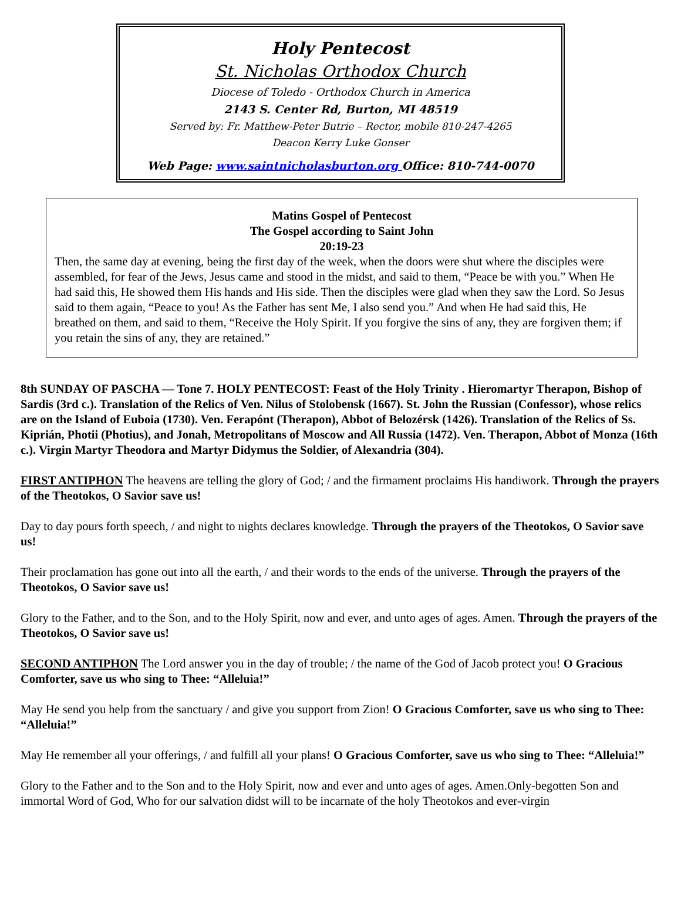Holy Pentecost
St. Nicholas Orthodox Church
Diocese of Toledo - Orthodox Church in America
2143 S. Center Rd, Burton, MI 48519
Served by: Fr. Matthew-Peter Butrie – Rector, mobile 810-247-4265
Deacon Kerry Luke Gonser
Web Page: www.saintnicholasburton.org Office: 810-744-0070
Matins Gospel of Pentecost
The Gospel according to Saint John
20:19-23
Then, the same day at evening, being the first day of the week, when the doors were shut where the disciples were assembled, for fear of the Jews, Jesus came and stood in the midst, and said to them, “Peace be with you.” When He had said this, He showed them His hands and His side. Then the disciples were glad when they saw the Lord. So Jesus said to them again, “Peace to you! As the Father has sent Me, I also send you.” And when He had said this, He breathed on them, and said to them, “Receive the Holy Spirit. If you forgive the sins of any, they are forgiven them; if you retain the sins of any, they are retained.”
8th SUNDAY OF PASCHA — Tone 7. HOLY PENTECOST: Feast of the Holy Trinity . Hieromartyr Therapon, Bishop of Sardis (3rd c.). Translation of the Relics of Ven. Nilus of Stolobensk (1667). St. John the Russian (Confessor), whose relics are on the Island of Euboia (1730). Ven. Ferapónt (Therapon), Abbot of Belozérsk (1426). Translation of the Relics of Ss. Kiprián, Photii (Photius), and Jonah, Metropolitans of Moscow and All Russia (1472). Ven. Therapon, Abbot of Monza (16th c.). Virgin Martyr Theodora and Martyr Didymus the Soldier, of Alexandria (304).
FIRST ANTIPHON The heavens are telling the glory of God; / and the firmament proclaims His handiwork. Through the prayers of the Theotokos, O Savior save us!
Day to day pours forth speech, / and night to nights declares knowledge. Through the prayers of the Theotokos, O Savior save us!
Their proclamation has gone out into all the earth, / and their words to the ends of the universe. Through the prayers of the Theotokos, O Savior save us!
Glory to the Father, and to the Son, and to the Holy Spirit, now and ever, and unto ages of ages. Amen. Through the prayers of the Theotokos, O Savior save us!
SECOND ANTIPHON The Lord answer you in the day of trouble; / the name of the God of Jacob protect you! O Gracious Comforter, save us who sing to Thee: “Alleluia!”
May He send you help from the sanctuary / and give you support from Zion! O Gracious Comforter, save us who sing to Thee: “Alleluia!”
May He remember all your offerings, / and fulfill all your plans! O Gracious Comforter, save us who sing to Thee: “Alleluia!”
Glory to the Father and to the Son and to the Holy Spirit, now and ever and unto ages of ages. Amen.Only-begotten Son and immortal Word of God, Who for our salvation didst will to be incarnate of the holy Theotokos and ever-virgin